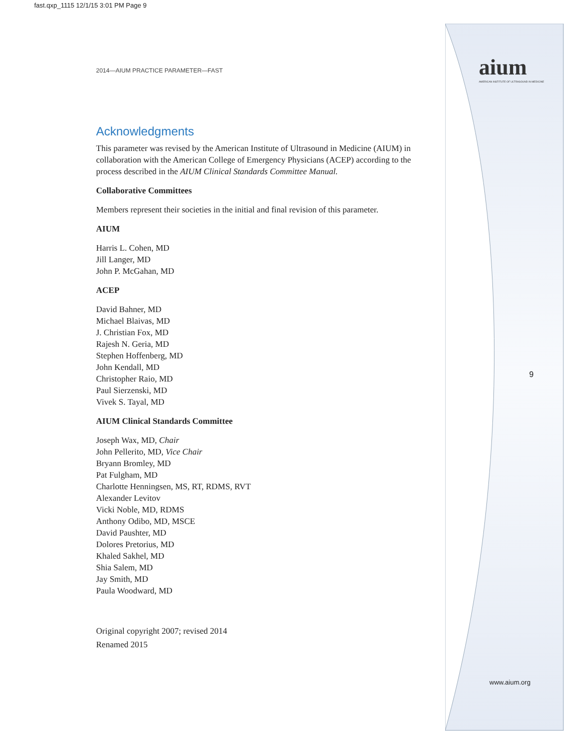fast.qxp_1115 12/1/15 3:01 PM Page 9
aium
AMERICAN INSTITUTE OF ULTRASOUND IN MEDICINE
2014—AIUM PRACTICE PARAMETER—FAST
Acknowledgments
This parameter was revised by the American Institute of Ultrasound in Medicine (AIUM) in collaboration with the American College of Emergency Physicians (ACEP) according to the process described in the AIUM Clinical Standards Committee Manual.
Collaborative Committees
Members represent their societies in the initial and final revision of this parameter.
AIUM
Harris L. Cohen, MD
Jill Langer, MD
John P. McGahan, MD
ACEP
David Bahner, MD
Michael Blaivas, MD
J. Christian Fox, MD
Rajesh N. Geria, MD
Stephen Hoffenberg, MD
John Kendall, MD
Christopher Raio, MD
Paul Sierzenski, MD
Vivek S. Tayal, MD
AIUM Clinical Standards Committee
Joseph Wax, MD, Chair
John Pellerito, MD, Vice Chair
Bryann Bromley, MD
Pat Fulgham, MD
Charlotte Henningsen, MS, RT, RDMS, RVT
Alexander Levitov
Vicki Noble, MD, RDMS
Anthony Odibo, MD, MSCE
David Paushter, MD
Dolores Pretorius, MD
Khaled Sakhel, MD
Shia Salem, MD
Jay Smith, MD
Paula Woodward, MD
Original copyright 2007; revised 2014
Renamed 2015
9
www.aium.org